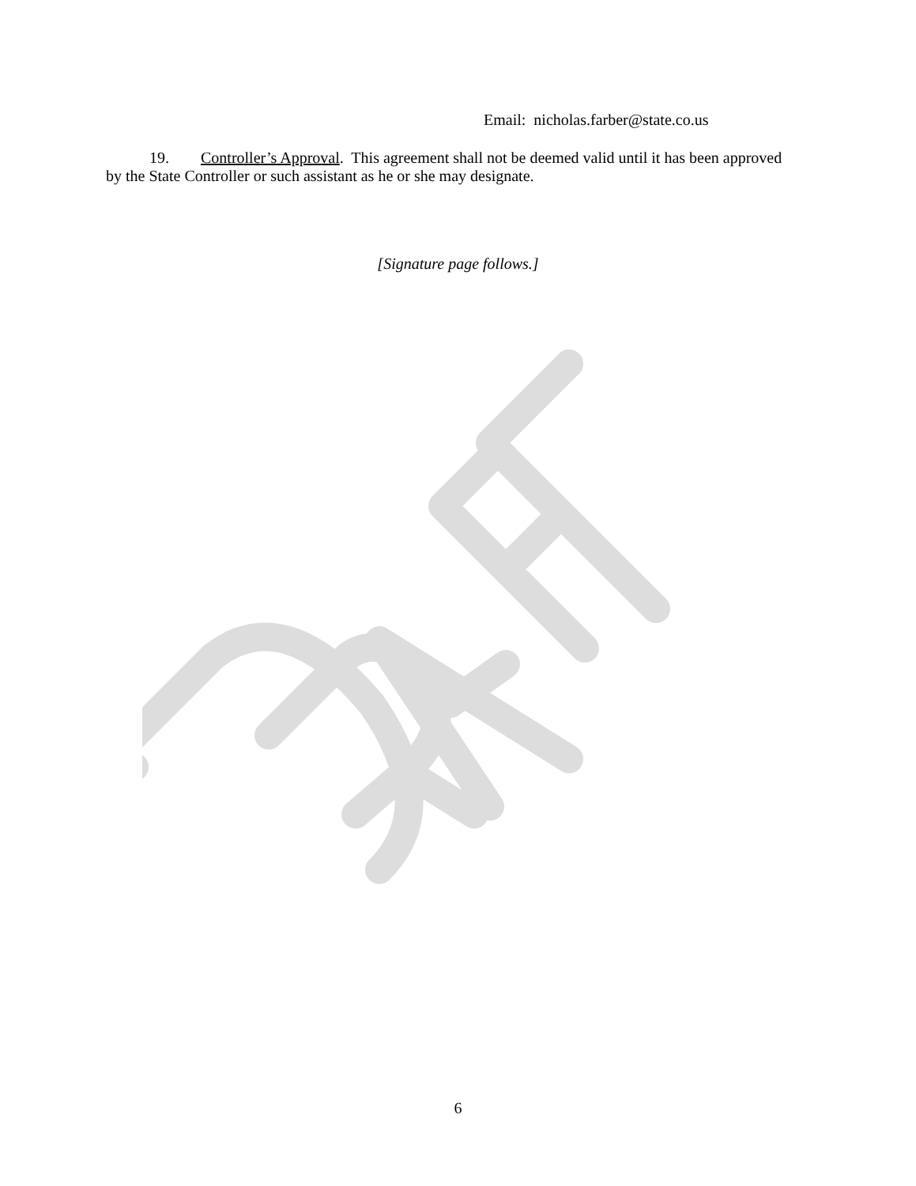Email: nicholas.farber@state.co.us
19. Controller’s Approval. This agreement shall not be deemed valid until it has been approved by the State Controller or such assistant as he or she may designate.
[Signature page follows.]
6